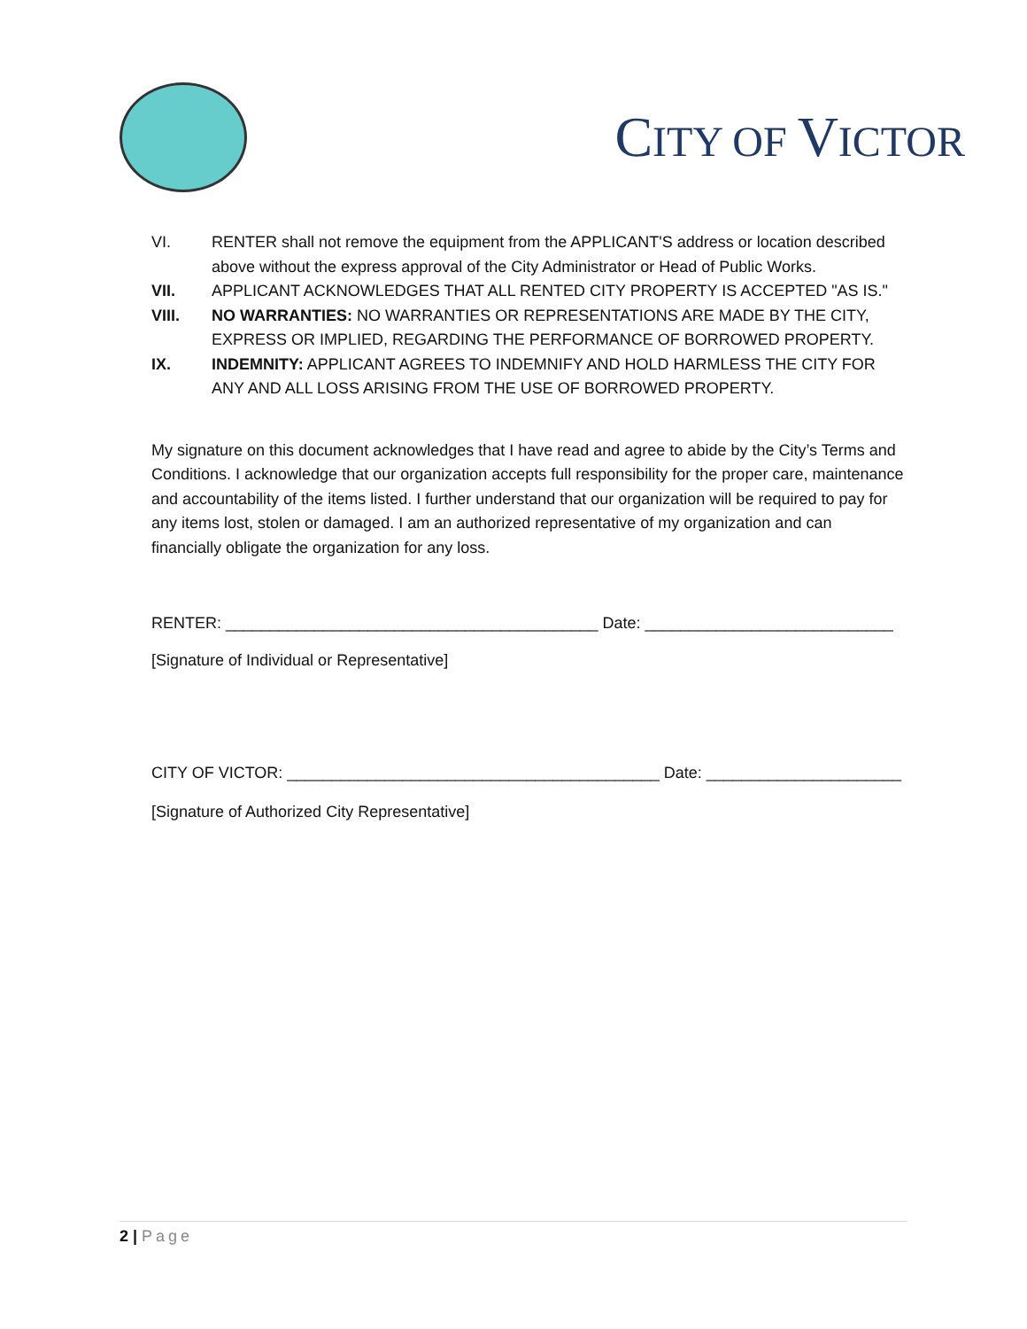CITY OF VICTOR
VI. RENTER shall not remove the equipment from the APPLICANT'S address or location described above without the express approval of the City Administrator or Head of Public Works.
VII. APPLICANT ACKNOWLEDGES THAT ALL RENTED CITY PROPERTY IS ACCEPTED "AS IS."
VIII. NO WARRANTIES: NO WARRANTIES OR REPRESENTATIONS ARE MADE BY THE CITY, EXPRESS OR IMPLIED, REGARDING THE PERFORMANCE OF BORROWED PROPERTY.
IX. INDEMNITY: APPLICANT AGREES TO INDEMNIFY AND HOLD HARMLESS THE CITY FOR ANY AND ALL LOSS ARISING FROM THE USE OF BORROWED PROPERTY.
My signature on this document acknowledges that I have read and agree to abide by the City’s Terms and Conditions. I acknowledge that our organization accepts full responsibility for the proper care, maintenance and accountability of the items listed. I further understand that our organization will be required to pay for any items lost, stolen or damaged. I am an authorized representative of my organization and can financially obligate the organization for any loss.
RENTER: __________________________________________ Date: ____________________________
[Signature of Individual or Representative]
CITY OF VICTOR: __________________________________________ Date: ______________________
[Signature of Authorized City Representative]
2 | Page